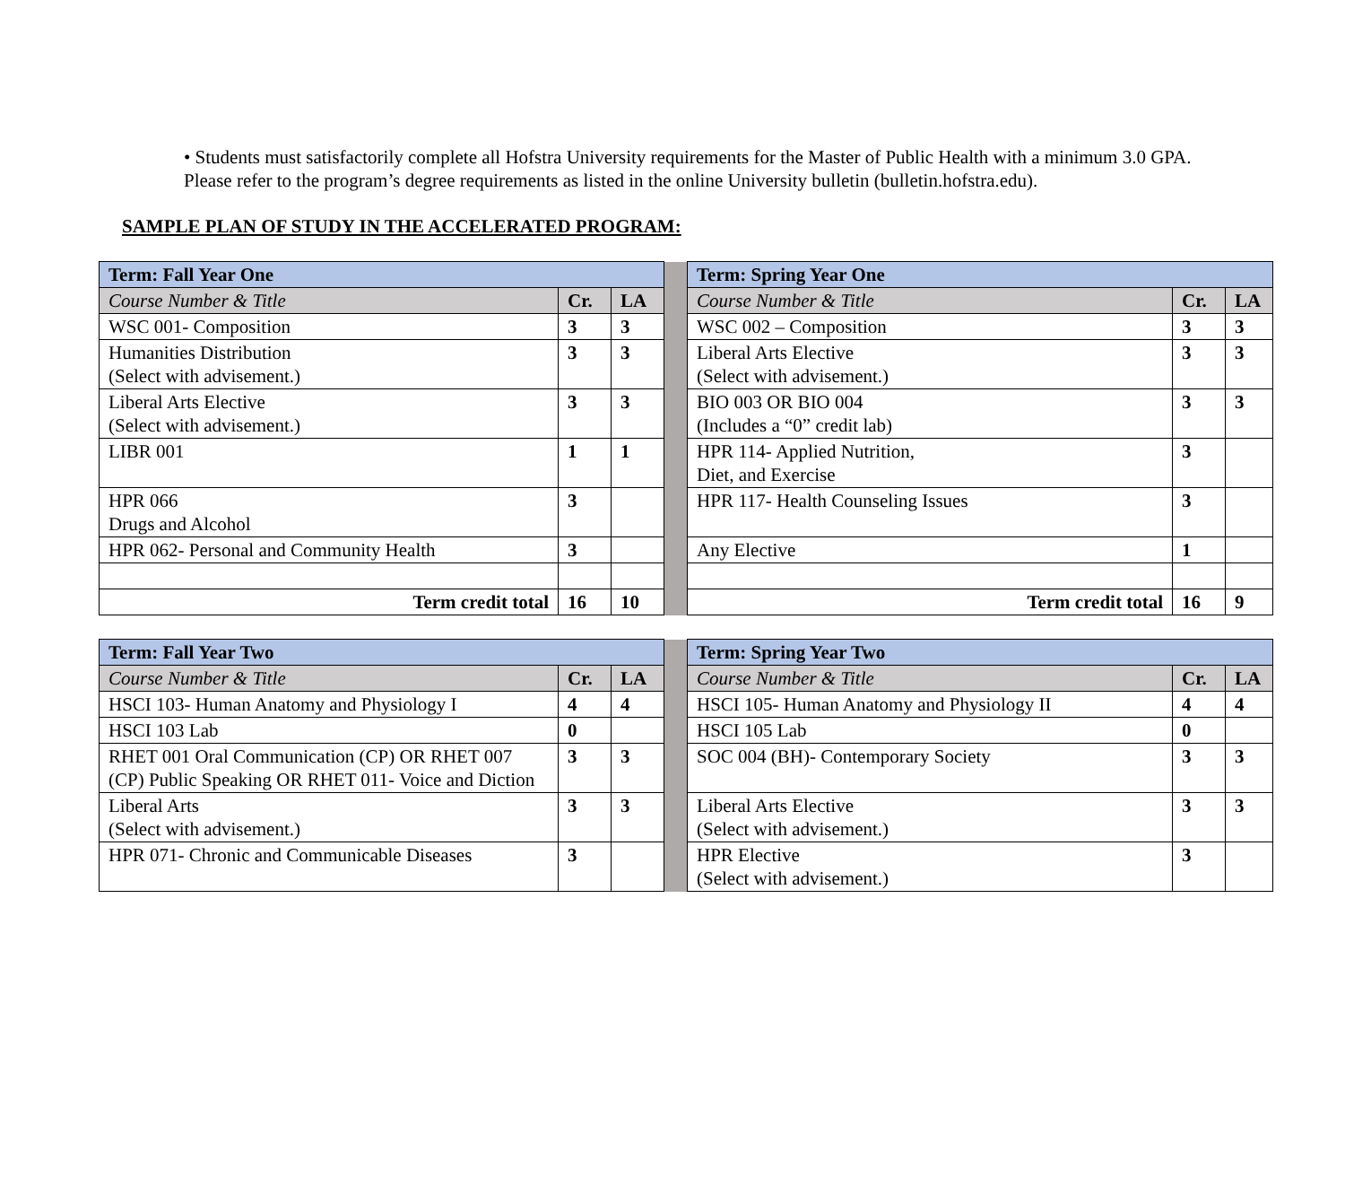• Students must satisfactorily complete all Hofstra University requirements for the Master of Public Health with a minimum 3.0 GPA. Please refer to the program’s degree requirements as listed in the online University bulletin (bulletin.hofstra.edu).
SAMPLE PLAN OF STUDY IN THE ACCELERATED PROGRAM:
| Term: Fall Year One | | | | Term: Spring Year One | | |
| Course Number & Title | Cr. | LA | | Course Number & Title | Cr. | LA |
| WSC 001- Composition | 3 | 3 | | WSC 002 – Composition | 3 | 3 |
| Humanities Distribution (Select with advisement.) | 3 | 3 | | Liberal Arts Elective (Select with advisement.) | 3 | 3 |
| Liberal Arts Elective (Select with advisement.) | 3 | 3 | | BIO 003 OR BIO 004 (Includes a “0” credit lab) | 3 | 3 |
| LIBR 001 | 1 | 1 | | HPR 114- Applied Nutrition, Diet, and Exercise | 3 | |
| HPR 066 Drugs and Alcohol | 3 | | | HPR 117- Health Counseling Issues | 3 | |
| HPR 062- Personal and Community Health | 3 | | | Any Elective | 1 | |
| Term credit total | 16 | 10 | | Term credit total | 16 | 9 |
| Term: Fall Year Two | | | | Term: Spring Year Two | | |
| Course Number & Title | Cr. | LA | | Course Number & Title | Cr. | LA |
| HSCI 103- Human Anatomy and Physiology I | 4 | 4 | | HSCI 105- Human Anatomy and Physiology II | 4 | 4 |
| HSCI 103 Lab | 0 | | | HSCI 105 Lab | 0 | |
| RHET 001 Oral Communication (CP) OR RHET 007 (CP) Public Speaking OR RHET 011- Voice and Diction | 3 | 3 | | SOC 004 (BH)- Contemporary Society | 3 | 3 |
| Liberal Arts (Select with advisement.) | 3 | 3 | | Liberal Arts Elective (Select with advisement.) | 3 | 3 |
| HPR 071- Chronic and Communicable Diseases | 3 | | | HPR Elective (Select with advisement.) | 3 | |